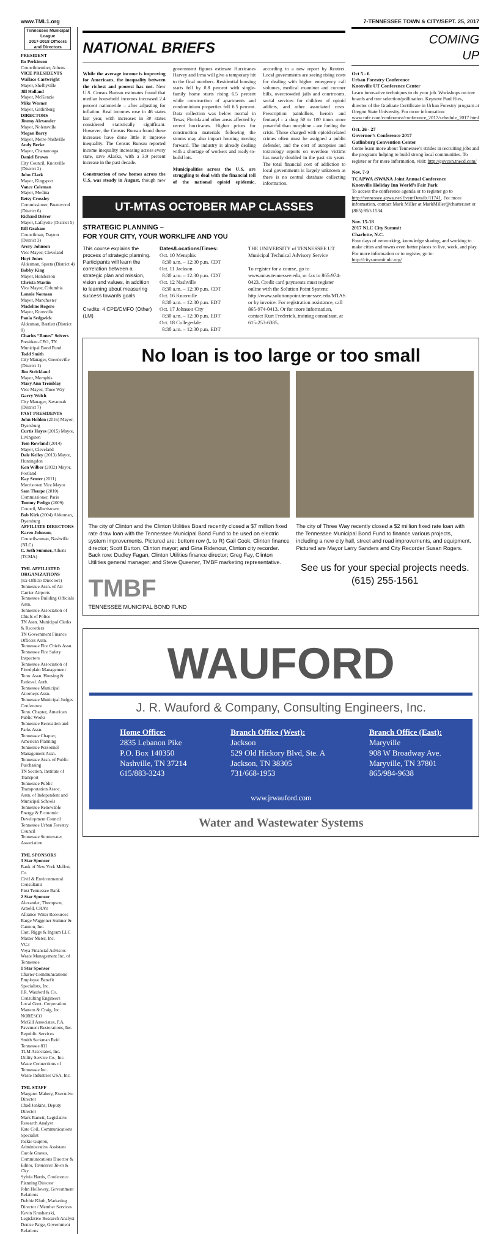www.TML1.org 7-TENNESSEE TOWN & CITY/SEPT. 25, 2017
Tennessee Municipal League
2017-2018 Officers and Directors
PRESIDENT
Bo Perkinson
Councilmember, Athens
VICE PRESIDENTS
Wallace Cartwright
Mayor, Shelbyville
Jill Holland
Mayor, McKenzie
Mike Werner
Mayor, Gatlinburg
DIRECTORS
Jimmy Alexander
Mayor, Nolensville
Megan Barry
Mayor, Metro Nashville
Andy Berke
Mayor, Chattanooga
Daniel Brown
City Council, Knoxville (District 2)
John Clark
Mayor, Kingsport
Vance Coleman
Mayor, Medina
Betsy Crossley
Commissioner, Brentwood (District 6)
Richard Driver
Mayor, Lafayette (District 5)
Bill Graham
Councilman, Dayton (District 3)
Avery Johnson
Vice Mayor, Cleveland
Hoyt Jones
Alderman, Sparta (District 4)
Bobby King
Mayor, Henderson
Christa Martin
Vice Mayor, Columbia
Lonnie Norman
Mayor, Manchester
Madeline Rogero
Mayor, Knoxville
Paula Sedgwick
Alderman, Bartlett (District 8)
Charles “Bones” Seivers
President-CEO, TN Municipal Bond Fund
Todd Smith
City Manager, Greeneville (District 1)
Jim Strickland
Mayor, Memphis
Mary Ann Tremblay
Vice Mayor, Three Way
Garry Welch
City Manager, Savannah (District 7)
PAST PRESIDENTS
John Holden (2016) Mayor, Dyersburg
Curtis Hayes (2015) Mayor, Livingston
Tom Rowland (2014) Mayor, Cleveland
Dale Kelley (2013) Mayor, Huntingdon
Ken Wilber (2012) Mayor, Portland
Kay Senter (2011) Morristown Vice Mayor
Sam Tharpe (2010) Commissioner, Paris
Tommy Pedigo (2009) Council, Morristown
Bob Kirk (2004) Alderman, Dyersburg
AFFILIATE DIRECTORS
Karen Johnson, Councilwoman, Nashville (NLC)
C. Seth Sumner, Athens (TCMA)
TML AFFILIATED ORGANIZATIONS
(Ex-Officio Directors)
Tennessee Assn. of Air Carrier Airports
Tennessee Building Officials Assn.
Tennessee Association of Chiefs of Police
TN Assn. Municipal Clerks & Recorders
TN Government Finance Officers Assn.
Tennessee Fire Chiefs Assn.
Tennessee Fire Safety Inspectors
Tennessee Association of Floodplain Management
Tenn. Assn. Housing & Redevel. Auth.
Tennessee Municipal Attorneys Assn.
Tennessee Municipal Judges Conference
Tenn. Chapter, American Public Works
Tennessee Recreation and Parks Assn.
Tennessee Chapter, American Planning
Tennessee Personnel Management Assn.
Tennessee Assn. of Public Purchasing
TN Section, Institute of Transport
Tennessee Public Transportation Assoc.
Assn. of Independent and Municipal Schools
Tennessee Renewable Energy & Economic Development Council
Tennessee Urban Forestry Council
Tennessee Stormwater Association
TML SPONSORS
3 Star Sponsor
Bank of New York Mellon, Co.
Civil & Environmental Consultants
First Tennessee Bank
2 Star Sponsor
Alexander, Thompson, Arnold, CRA’s
Alliance Water Resources
Barge Waggoner Sumner & Cannon, Inc.
Carr, Riggs & Ingram LLC
Master Meter, Inc.
VC3
Voya Financial Advisors
Waste Management Inc. of Tennessee
1 Star Sponsor
Charter Communications
Employee Benefit Specialists, Inc.
J.R. Wauford & Co. Consulting Engineers
Local Govt. Corporation
Mattern & Craig, Inc.
NORESCO
McGill Associates, P.A.
Pavement Restorations, Inc.
Republic Services
Smith Seckman Reid
Tennessee 811
TLM Associates, Inc.
Utility Service Co., Inc.
Waste Connections of Tennessee Inc.
Waste Industries USA, Inc.
TML STAFF
Margaret Mahery, Executive Director
Chad Jenkins, Deputy Director
Mark Barrett, Legislative Research Analyst
Kate Coil, Communications Specialist
Jackie Gupton, Administrative Assistant
Carole Graves, Communications Director & Editor, Tennessee Town & City
Sylvia Harris, Conference Planning Director
John Holloway, Government Relations
Debbie Kluth, Marketing Director / Member Services
Kevin Krushenski, Legislative Research Analyst
Denise Paige, Government Relations
NATIONAL BRIEFS
While the average income is improving for Americans, the inequality between the richest and poorest has not. New U.S. Census Bureau estimates found that median household incomes increased 2.4 percent nationwide – after adjusting for inflation. Real incomes rose in 46 states last year, with increases in 30 states considered statistically significant. However, the Census Bureau found these increases have done little it improve inequality. The Census Bureau reported income inequality increasing across every state, save Alaska, with a 3.9 percent increase in the past decade.
Construction of new homes across the U.S. was steady in August, though new government figures estimate Hurricanes Harvey and Irma will give a temporary hit to the final numbers. Residential housing starts fell by 0.8 percent with single-family home starts rising 6.5 percent while construction of apartments and condominium properties fell 6.5 percent. Data collection was below normal in Texas, Florida and other areas affected by recent hurricanes. Higher prices for construction materials following the storms may also impact housing moving forward. The industry is already dealing with a shortage of workers and ready-to-build lots.
Municipalities across the U.S. are struggling to deal with the financial toll of the national opioid epidemic, according to a new report by Reuters. Local governments are seeing rising costs for dealing with higher emergency call volumes, medical examiner and coroner bills, overcrowded jails and courtrooms, social services for children of opioid addicts, and other associated costs. Prescription painkillers, heroin and fentanyl - a drug 50 to 100 times more powerful than morphine - are fueling the crisis. Those charged with opioid-related crimes often must be assigned a public defender, and the cost of autopsies and toxicology reports on overdose victims has nearly doubled in the past six years. The total financial cost of addiction to local governments is largely unknown as there is no central database collecting information.
UT-MTAS OCTOBER MAP CLASSES
STRATEGIC PLANNING –
FOR YOUR CITY, YOUR WORKLIFE AND YOU
This course explains the process of strategic planning. Participants will learn the correlation between a strategic plan and mission, vision and values, in addition to learning about measuring success towards goals
Credits: 4 CPE/CMFO (Other) (LM)
Dates/Locations/Times:
Oct. 10 Memphis
8:30 a.m. – 12:30 p.m. CDT
Oct. 11 Jackson
8:30 a.m. – 12:30 p.m. CDT
Oct. 12 Nashville
8:30 a.m. – 12:30 p.m. CDT
Oct. 16 Knoxville
8:30 a.m. – 12:30 p.m. EDT
Oct. 17 Johnson City
8:30 a.m. – 12:30 p.m. EDT
Oct. 18 Collegedale
8:30 a.m. – 12:30 p.m. EDT
THE UNIVERSITY of TENNESSEE UT
Municipal Technical Advisory Service
To register for a course, go to www.mtas.tennessee.edu, or fax to 865-974-0423. Credit card payments must register online with the Solution Point System: http://www.solutionpoint.tennessee.edu/MTAS or by invoice. For registration assistance, call 865-974-0413. Or for more information, contact Kurt Frederick, training consultant, at 615-253-6385.
COMING
UP
Oct 5 - 6
Urban Forestry Conference
Knoxville UT Conference Center
Learn innovative techniques to do your job. Workshops on tree boards and tree selection/pollination. Keynote Paul Ries, director of the Graduate Certificate in Urban Forestry program at Oregon State University. For more information: www.tufc.com/conference/conference_2017/schedule_2017.html
Oct. 26 - 27
Governor’s Conference 2017
Gatlinburg Convention Center
Come learn more about Tennessee’s strides in recruiting jobs and the programs helping to build strong local communities. To register or for more information, visit: http://govcon.tnecd.com/
Nov. 7-9
TCAPWA /SWANA Joint Annual Conference
Knoxville Holiday Inn World’s Fair Park
To access the conference agenda or to register go to http://tennessee.apwa.net/EventDetails/11741. For more information, contact Mark Miller at MarkMiller@charter.net or (865) 850-1534
Nov. 15-18
2017 NLC City Summit
Charlotte, N.C.
Four days of networking, knowledge sharing, and working to make cities and towns even better places to live, work, and play. For more information or to register, go to: http://citysummit.nlc.org/
No loan is too large or too small
The city of Clinton and the Clinton Utilities Board recently closed a $7 million fixed rate draw loan with the Tennessee Municipal Bond Fund to be used on electric system improvements. Pictured are: bottom row (L to R) Gail Cook, Clinton finance director; Scott Burton, Clinton mayor; and Gina Ridenour, Clinton city recorder. Back row: Dudley Fagan, Clinton Utilities finance director; Greg Fay, Clinton Utilities general manager; and Steve Queener, TMBF marketing representative.
TMBF
TENNESSEE MUNICIPAL BOND FUND
The city of Three Way recently closed a $2 million fixed rate loan with the Tennessee Municipal Bond Fund to finance various projects, including a new city hall, street and road improvements, and equipment. Pictured are Mayor Larry Sanders and City Recorder Susan Rogers.
See us for your special projects needs.
(615) 255-1561
WAUFORD
J. R. Wauford & Company, Consulting Engineers, Inc.
Home Office:
2835 Lebanon Pike
P.O. Box 140350
Nashville, TN 37214
615/883-3243
Branch Office (West):
Jackson
529 Old Hickory Blvd, Ste. A
Jackson, TN 38305
731/668-1953
Branch Office (East):
Maryville
908 W Broadway Ave.
Maryville, TN 37801
865/984-9638
www.jrwauford.com
Water and Wastewater Systems